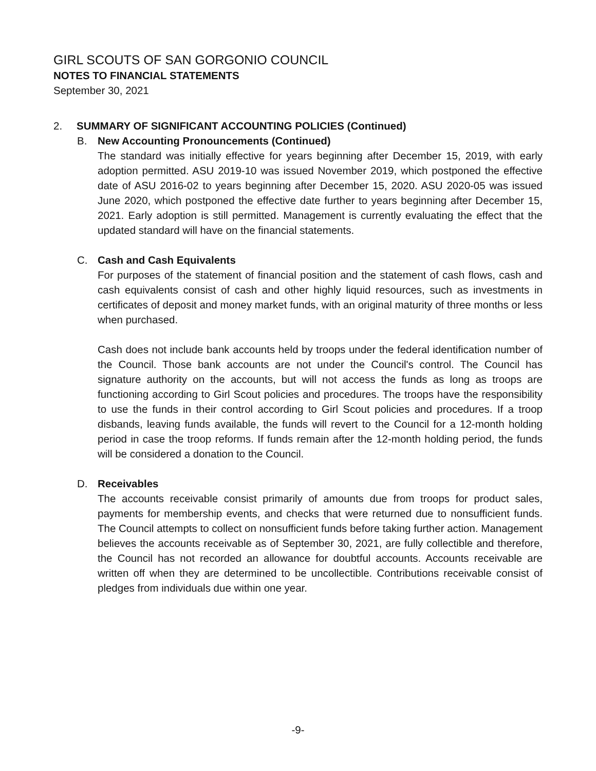GIRL SCOUTS OF SAN GORGONIO COUNCIL
NOTES TO FINANCIAL STATEMENTS
September 30, 2021
2. SUMMARY OF SIGNIFICANT ACCOUNTING POLICIES (Continued)
B. New Accounting Pronouncements (Continued)
The standard was initially effective for years beginning after December 15, 2019, with early adoption permitted. ASU 2019-10 was issued November 2019, which postponed the effective date of ASU 2016-02 to years beginning after December 15, 2020. ASU 2020-05 was issued June 2020, which postponed the effective date further to years beginning after December 15, 2021. Early adoption is still permitted. Management is currently evaluating the effect that the updated standard will have on the financial statements.
C. Cash and Cash Equivalents
For purposes of the statement of financial position and the statement of cash flows, cash and cash equivalents consist of cash and other highly liquid resources, such as investments in certificates of deposit and money market funds, with an original maturity of three months or less when purchased.
Cash does not include bank accounts held by troops under the federal identification number of the Council. Those bank accounts are not under the Council's control. The Council has signature authority on the accounts, but will not access the funds as long as troops are functioning according to Girl Scout policies and procedures. The troops have the responsibility to use the funds in their control according to Girl Scout policies and procedures. If a troop disbands, leaving funds available, the funds will revert to the Council for a 12-month holding period in case the troop reforms. If funds remain after the 12-month holding period, the funds will be considered a donation to the Council.
D. Receivables
The accounts receivable consist primarily of amounts due from troops for product sales, payments for membership events, and checks that were returned due to nonsufficient funds. The Council attempts to collect on nonsufficient funds before taking further action. Management believes the accounts receivable as of September 30, 2021, are fully collectible and therefore, the Council has not recorded an allowance for doubtful accounts. Accounts receivable are written off when they are determined to be uncollectible. Contributions receivable consist of pledges from individuals due within one year.
-9-